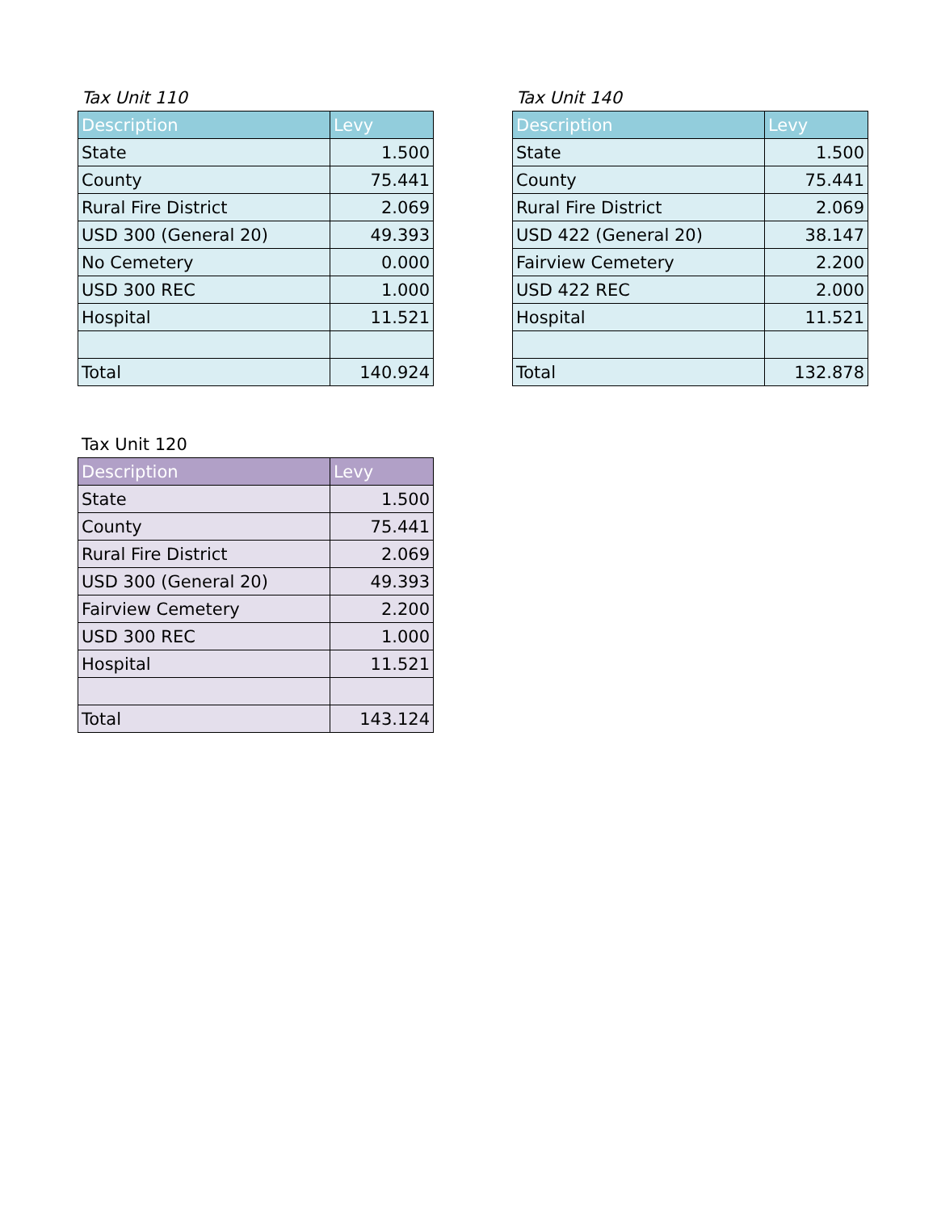Tax Unit 110
| Description | Levy |
| --- | --- |
| State | 1.500 |
| County | 75.441 |
| Rural Fire District | 2.069 |
| USD 300 (General 20) | 49.393 |
| No Cemetery | 0.000 |
| USD 300 REC | 1.000 |
| Hospital | 11.521 |
| Total | 140.924 |
Tax Unit 140
| Description | Levy |
| --- | --- |
| State | 1.500 |
| County | 75.441 |
| Rural Fire District | 2.069 |
| USD 422 (General 20) | 38.147 |
| Fairview Cemetery | 2.200 |
| USD 422 REC | 2.000 |
| Hospital | 11.521 |
| Total | 132.878 |
Tax Unit 120
| Description | Levy |
| --- | --- |
| State | 1.500 |
| County | 75.441 |
| Rural Fire District | 2.069 |
| USD 300 (General 20) | 49.393 |
| Fairview Cemetery | 2.200 |
| USD 300 REC | 1.000 |
| Hospital | 11.521 |
| Total | 143.124 |